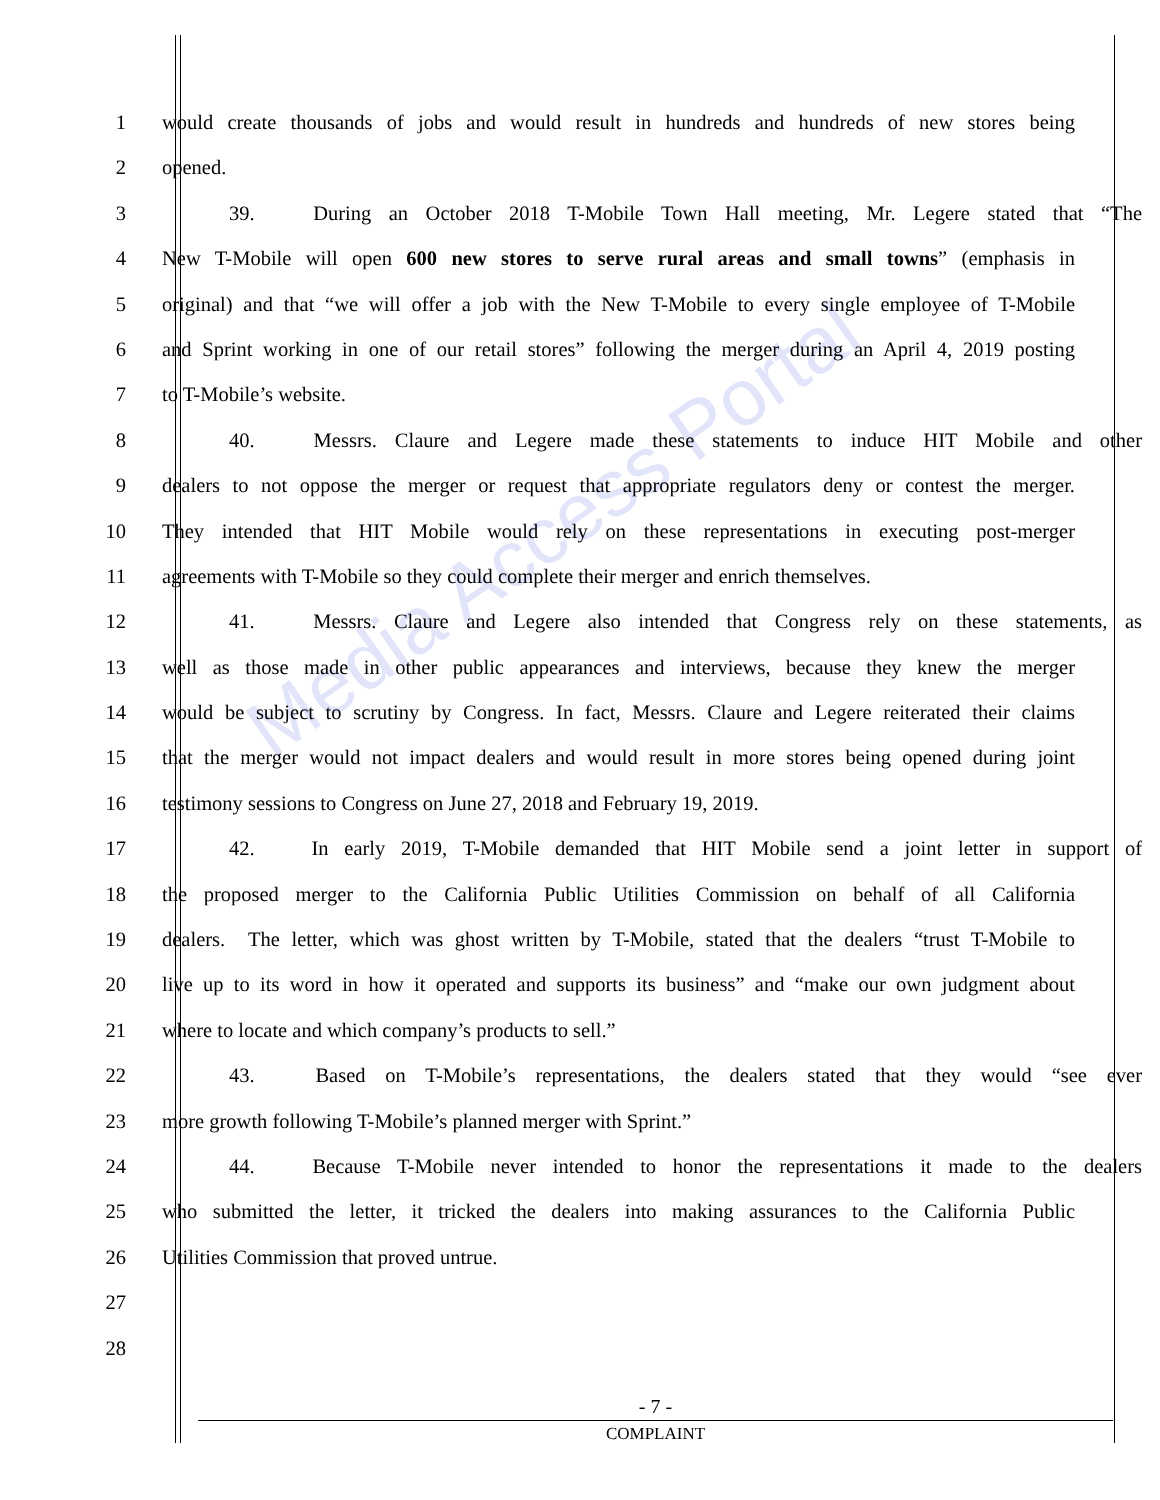Media Access Portal
1 would create thousands of jobs and would result in hundreds and hundreds of new stores being
2 opened.
3 39.   During an October 2018 T-Mobile Town Hall meeting, Mr. Legere stated that “The
4 New T-Mobile will open 600 new stores to serve rural areas and small towns” (emphasis in
5 original) and that “we will offer a job with the New T-Mobile to every single employee of T-Mobile
6 and Sprint working in one of our retail stores” following the merger during an April 4, 2019 posting
7 to T-Mobile’s website.
8 40.   Messrs. Claure and Legere made these statements to induce HIT Mobile and other
9 dealers to not oppose the merger or request that appropriate regulators deny or contest the merger.
10 They intended that HIT Mobile would rely on these representations in executing post-merger
11 agreements with T-Mobile so they could complete their merger and enrich themselves.
12 41.   Messrs. Claure and Legere also intended that Congress rely on these statements, as
13 well as those made in other public appearances and interviews, because they knew the merger
14 would be subject to scrutiny by Congress. In fact, Messrs. Claure and Legere reiterated their claims
15 that the merger would not impact dealers and would result in more stores being opened during joint
16 testimony sessions to Congress on June 27, 2018 and February 19, 2019.
17 42.   In early 2019, T-Mobile demanded that HIT Mobile send a joint letter in support of
18 the proposed merger to the California Public Utilities Commission on behalf of all California
19 dealers. The letter, which was ghost written by T-Mobile, stated that the dealers “trust T-Mobile to
20 live up to its word in how it operated and supports its business” and “make our own judgment about
21 where to locate and which company’s products to sell.”
22 43.   Based on T-Mobile’s representations, the dealers stated that they would “see ever
23 more growth following T-Mobile’s planned merger with Sprint.”
24 44.   Because T-Mobile never intended to honor the representations it made to the dealers
25 who submitted the letter, it tricked the dealers into making assurances to the California Public
26 Utilities Commission that proved untrue.
27
28
- 7 -
COMPLAINT